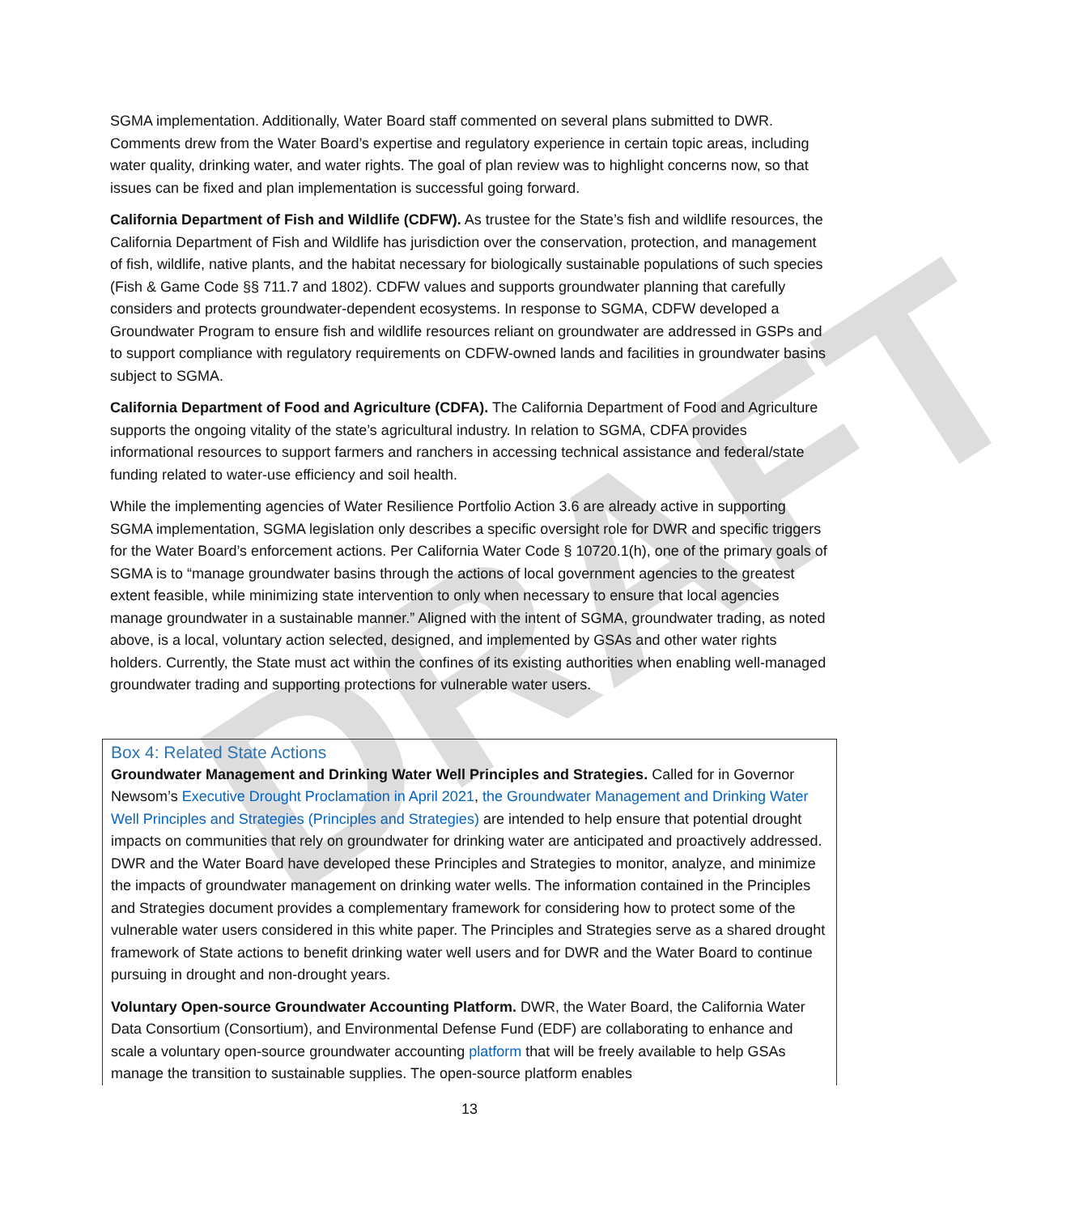DRAFT
SGMA implementation. Additionally, Water Board staff commented on several plans submitted to DWR. Comments drew from the Water Board’s expertise and regulatory experience in certain topic areas, including water quality, drinking water, and water rights. The goal of plan review was to highlight concerns now, so that issues can be fixed and plan implementation is successful going forward.
California Department of Fish and Wildlife (CDFW). As trustee for the State’s fish and wildlife resources, the California Department of Fish and Wildlife has jurisdiction over the conservation, protection, and management of fish, wildlife, native plants, and the habitat necessary for biologically sustainable populations of such species (Fish & Game Code §§ 711.7 and 1802). CDFW values and supports groundwater planning that carefully considers and protects groundwater-dependent ecosystems. In response to SGMA, CDFW developed a Groundwater Program to ensure fish and wildlife resources reliant on groundwater are addressed in GSPs and to support compliance with regulatory requirements on CDFW-owned lands and facilities in groundwater basins subject to SGMA.
California Department of Food and Agriculture (CDFA). The California Department of Food and Agriculture supports the ongoing vitality of the state’s agricultural industry. In relation to SGMA, CDFA provides informational resources to support farmers and ranchers in accessing technical assistance and federal/state funding related to water-use efficiency and soil health.
While the implementing agencies of Water Resilience Portfolio Action 3.6 are already active in supporting SGMA implementation, SGMA legislation only describes a specific oversight role for DWR and specific triggers for the Water Board’s enforcement actions. Per California Water Code § 10720.1(h), one of the primary goals of SGMA is to “manage groundwater basins through the actions of local government agencies to the greatest extent feasible, while minimizing state intervention to only when necessary to ensure that local agencies manage groundwater in a sustainable manner.” Aligned with the intent of SGMA, groundwater trading, as noted above, is a local, voluntary action selected, designed, and implemented by GSAs and other water rights holders. Currently, the State must act within the confines of its existing authorities when enabling well-managed groundwater trading and supporting protections for vulnerable water users.
Box 4: Related State Actions
Groundwater Management and Drinking Water Well Principles and Strategies. Called for in Governor Newsom’s Executive Drought Proclamation in April 2021, the Groundwater Management and Drinking Water Well Principles and Strategies (Principles and Strategies) are intended to help ensure that potential drought impacts on communities that rely on groundwater for drinking water are anticipated and proactively addressed. DWR and the Water Board have developed these Principles and Strategies to monitor, analyze, and minimize the impacts of groundwater management on drinking water wells. The information contained in the Principles and Strategies document provides a complementary framework for considering how to protect some of the vulnerable water users considered in this white paper. The Principles and Strategies serve as a shared drought framework of State actions to benefit drinking water well users and for DWR and the Water Board to continue pursuing in drought and non-drought years.
Voluntary Open-source Groundwater Accounting Platform. DWR, the Water Board, the California Water Data Consortium (Consortium), and Environmental Defense Fund (EDF) are collaborating to enhance and scale a voluntary open-source groundwater accounting platform that will be freely available to help GSAs manage the transition to sustainable supplies. The open-source platform enables
13